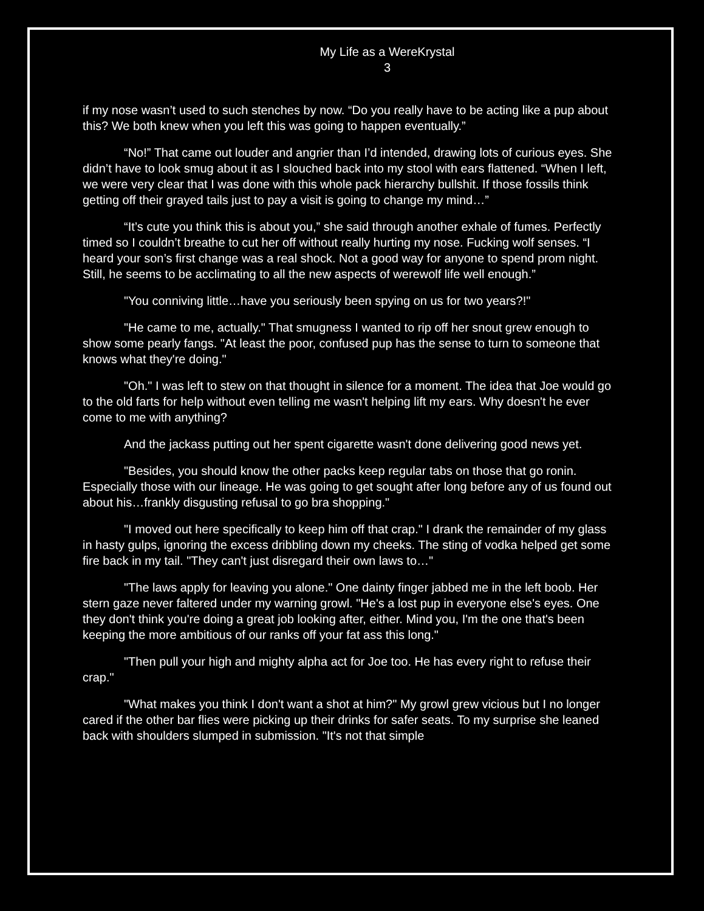My Life as a WereKrystal
3
if my nose wasn’t used to such stenches by now. “Do you really have to be acting like a pup about this? We both knew when you left this was going to happen eventually.”
“No!” That came out louder and angrier than I’d intended, drawing lots of curious eyes. She didn’t have to look smug about it as I slouched back into my stool with ears flattened. “When I left, we were very clear that I was done with this whole pack hierarchy bullshit. If those fossils think getting off their grayed tails just to pay a visit is going to change my mind…”
“It’s cute you think this is about you,” she said through another exhale of fumes. Perfectly timed so I couldn’t breathe to cut her off without really hurting my nose. Fucking wolf senses. “I heard your son’s first change was a real shock. Not a good way for anyone to spend prom night. Still, he seems to be acclimating to all the new aspects of werewolf life well enough.”
"You conniving little…have you seriously been spying on us for two years?!"
"He came to me, actually." That smugness I wanted to rip off her snout grew enough to show some pearly fangs. "At least the poor, confused pup has the sense to turn to someone that knows what they're doing."
"Oh." I was left to stew on that thought in silence for a moment. The idea that Joe would go to the old farts for help without even telling me wasn't helping lift my ears. Why doesn't he ever come to me with anything?
And the jackass putting out her spent cigarette wasn't done delivering good news yet.
"Besides, you should know the other packs keep regular tabs on those that go ronin. Especially those with our lineage. He was going to get sought after long before any of us found out about his…frankly disgusting refusal to go bra shopping."
"I moved out here specifically to keep him off that crap." I drank the remainder of my glass in hasty gulps, ignoring the excess dribbling down my cheeks. The sting of vodka helped get some fire back in my tail. "They can't just disregard their own laws to…"
"The laws apply for leaving you alone." One dainty finger jabbed me in the left boob. Her stern gaze never faltered under my warning growl. "He's a lost pup in everyone else's eyes. One they don't think you're doing a great job looking after, either. Mind you, I'm the one that's been keeping the more ambitious of our ranks off your fat ass this long."
"Then pull your high and mighty alpha act for Joe too. He has every right to refuse their crap."
"What makes you think I don't want a shot at him?" My growl grew vicious but I no longer cared if the other bar flies were picking up their drinks for safer seats. To my surprise she leaned back with shoulders slumped in submission. "It's not that simple